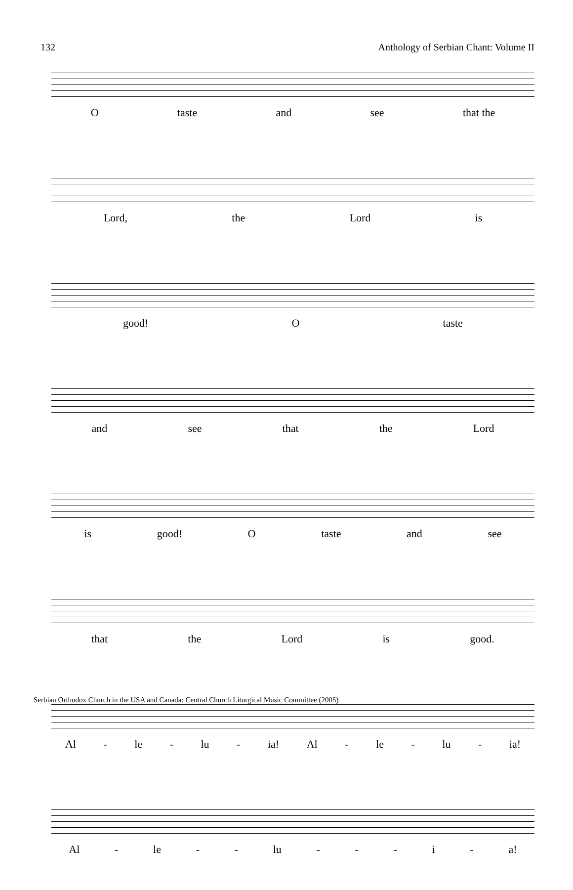132 Anthology of Serbian Chant: Volume II
Otaste and see that the
Lord, the Lord is
good! O taste
and see that the Lord
is good! O taste and see
that the Lord is good.
Al - le - lu - ia! Al - le - lu - ia!
Al - le - - lu - - - i - a!
Serbian Orthodox Church in the USA and Canada: Central Church Liturgical Music Committee (2005)